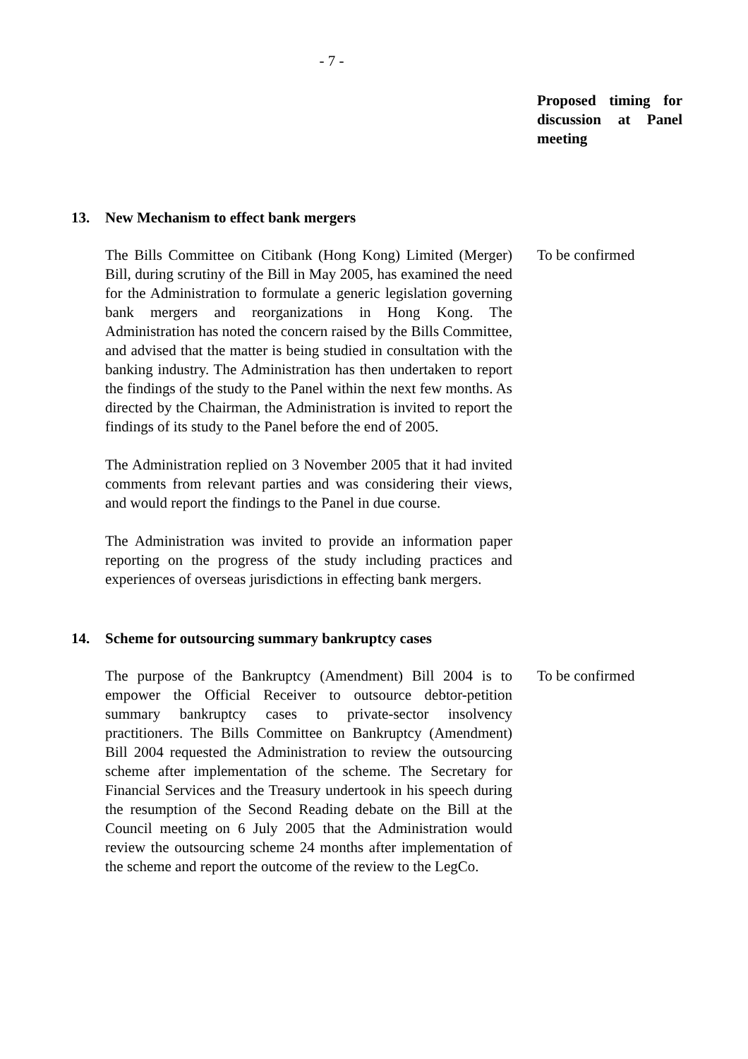- 7 -
Proposed timing for discussion at Panel meeting
13. New Mechanism to effect bank mergers
The Bills Committee on Citibank (Hong Kong) Limited (Merger) Bill, during scrutiny of the Bill in May 2005, has examined the need for the Administration to formulate a generic legislation governing bank mergers and reorganizations in Hong Kong. The Administration has noted the concern raised by the Bills Committee, and advised that the matter is being studied in consultation with the banking industry. The Administration has then undertaken to report the findings of the study to the Panel within the next few months. As directed by the Chairman, the Administration is invited to report the findings of its study to the Panel before the end of 2005.
The Administration replied on 3 November 2005 that it had invited comments from relevant parties and was considering their views, and would report the findings to the Panel in due course.
The Administration was invited to provide an information paper reporting on the progress of the study including practices and experiences of overseas jurisdictions in effecting bank mergers.
To be confirmed
14. Scheme for outsourcing summary bankruptcy cases
The purpose of the Bankruptcy (Amendment) Bill 2004 is to empower the Official Receiver to outsource debtor-petition summary bankruptcy cases to private-sector insolvency practitioners. The Bills Committee on Bankruptcy (Amendment) Bill 2004 requested the Administration to review the outsourcing scheme after implementation of the scheme. The Secretary for Financial Services and the Treasury undertook in his speech during the resumption of the Second Reading debate on the Bill at the Council meeting on 6 July 2005 that the Administration would review the outsourcing scheme 24 months after implementation of the scheme and report the outcome of the review to the LegCo.
To be confirmed